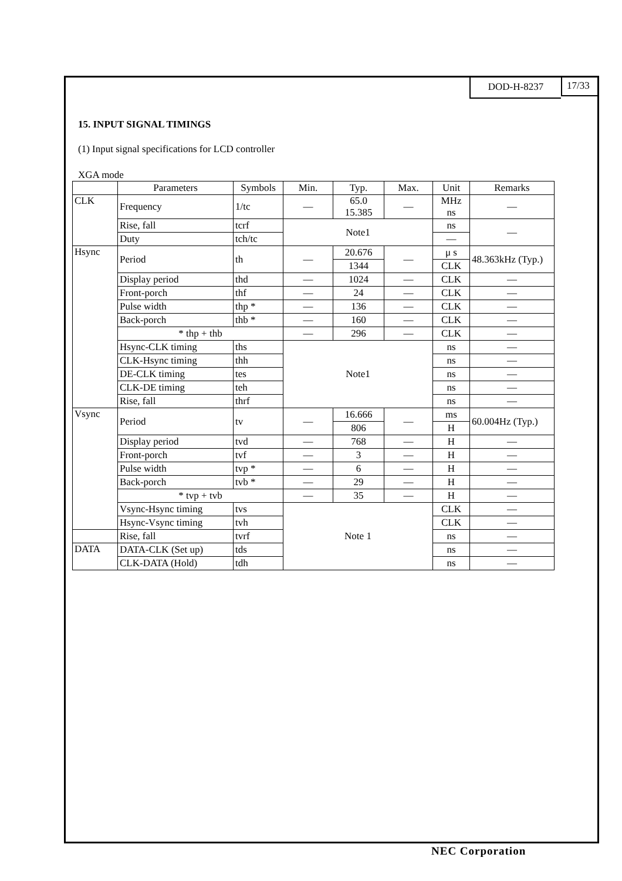DOD-H-8237 17/33
15. INPUT SIGNAL TIMINGS
(1) Input signal specifications for LCD controller
XGA mode
| | Parameters | Symbols | Min. | Typ. | Max. | Unit | Remarks |
| --- | --- | --- | --- | --- | --- | --- | --- |
| CLK | Frequency | 1/tc | — | 65.0 15.385 | — | MHz ns | — |
| | Rise, fall | tcrf | Note1 | | | ns | — |
| | Duty | tch/tc | | | | — | |
| Hsync | Period | th | — | 20.676 | — | μ s | 48.363kHz (Typ.) |
| | | | | 1344 | | CLK | |
| | Display period | thd | — | 1024 | — | CLK | — |
| | Front-porch | thf | — | 24 | — | CLK | — |
| | Pulse width | thp * | — | 136 | — | CLK | — |
| | Back-porch | thb * | — | 160 | — | CLK | — |
| | * thp + thb | | — | 296 | — | CLK | — |
| | Hsync-CLK timing | ths | Note1 | | | ns | — |
| | CLK-Hsync timing | thh | | | | ns | — |
| | DE-CLK timing | tes | | | | ns | — |
| | CLK-DE timing | teh | | | | ns | — |
| | Rise, fall | thrf | | | | ns | — |
| Vsync | Period | tv | — | 16.666 | — | ms | 60.004Hz (Typ.) |
| | | | | 806 | | H | |
| | Display period | tvd | — | 768 | — | H | — |
| | Front-porch | tvf | — | 3 | — | H | — |
| | Pulse width | tvp * | — | 6 | — | H | — |
| | Back-porch | tvb * | — | 29 | — | H | — |
| | * tvp + tvb | | — | 35 | — | H | — |
| | Vsync-Hsync timing | tvs | Note 1 | | | CLK | — |
| | Hsync-Vsync timing | tvh | | | | CLK | — |
| | Rise, fall | tvrf | | | | ns | — |
| DATA | DATA-CLK (Set up) | tds | | | | ns | — |
| | CLK-DATA (Hold) | tdh | | | | ns | — |
NEC Corporation